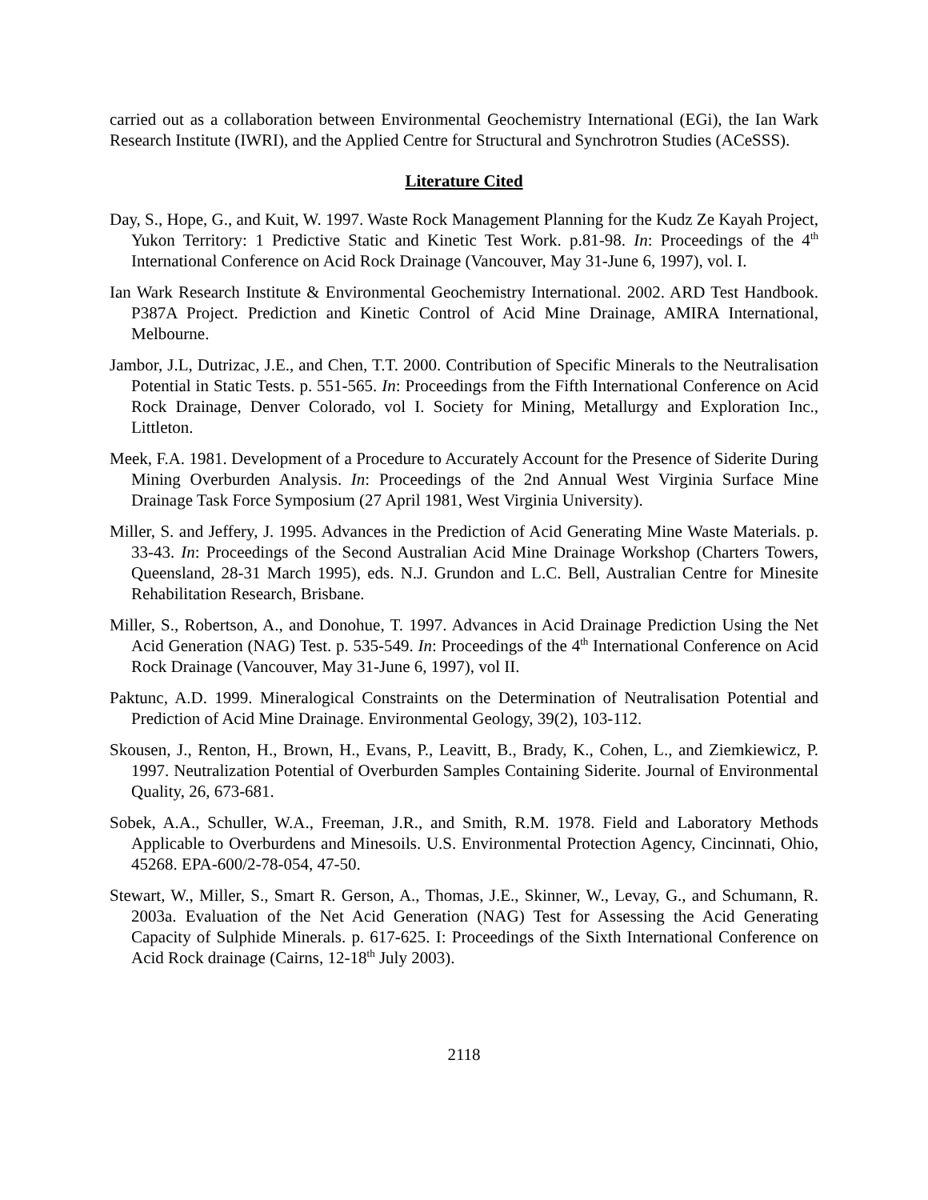carried out as a collaboration between Environmental Geochemistry International (EGi), the Ian Wark Research Institute (IWRI), and the Applied Centre for Structural and Synchrotron Studies (ACeSSS).
Literature Cited
Day, S., Hope, G., and Kuit, W. 1997. Waste Rock Management Planning for the Kudz Ze Kayah Project, Yukon Territory: 1 Predictive Static and Kinetic Test Work. p.81-98. In: Proceedings of the 4<sup>th</sup> International Conference on Acid Rock Drainage (Vancouver, May 31-June 6, 1997), vol. I.
Ian Wark Research Institute & Environmental Geochemistry International. 2002. ARD Test Handbook. P387A Project. Prediction and Kinetic Control of Acid Mine Drainage, AMIRA International, Melbourne.
Jambor, J.L, Dutrizac, J.E., and Chen, T.T. 2000. Contribution of Specific Minerals to the Neutralisation Potential in Static Tests. p. 551-565. In: Proceedings from the Fifth International Conference on Acid Rock Drainage, Denver Colorado, vol I. Society for Mining, Metallurgy and Exploration Inc., Littleton.
Meek, F.A. 1981. Development of a Procedure to Accurately Account for the Presence of Siderite During Mining Overburden Analysis. In: Proceedings of the 2nd Annual West Virginia Surface Mine Drainage Task Force Symposium (27 April 1981, West Virginia University).
Miller, S. and Jeffery, J. 1995. Advances in the Prediction of Acid Generating Mine Waste Materials. p. 33-43. In: Proceedings of the Second Australian Acid Mine Drainage Workshop (Charters Towers, Queensland, 28-31 March 1995), eds. N.J. Grundon and L.C. Bell, Australian Centre for Minesite Rehabilitation Research, Brisbane.
Miller, S., Robertson, A., and Donohue, T. 1997. Advances in Acid Drainage Prediction Using the Net Acid Generation (NAG) Test. p. 535-549. In: Proceedings of the 4<sup>th</sup> International Conference on Acid Rock Drainage (Vancouver, May 31-June 6, 1997), vol II.
Paktunc, A.D. 1999. Mineralogical Constraints on the Determination of Neutralisation Potential and Prediction of Acid Mine Drainage. Environmental Geology, 39(2), 103-112.
Skousen, J., Renton, H., Brown, H., Evans, P., Leavitt, B., Brady, K., Cohen, L., and Ziemkiewicz, P. 1997. Neutralization Potential of Overburden Samples Containing Siderite. Journal of Environmental Quality, 26, 673-681.
Sobek, A.A., Schuller, W.A., Freeman, J.R., and Smith, R.M. 1978. Field and Laboratory Methods Applicable to Overburdens and Minesoils. U.S. Environmental Protection Agency, Cincinnati, Ohio, 45268. EPA-600/2-78-054, 47-50.
Stewart, W., Miller, S., Smart R. Gerson, A., Thomas, J.E., Skinner, W., Levay, G., and Schumann, R. 2003a. Evaluation of the Net Acid Generation (NAG) Test for Assessing the Acid Generating Capacity of Sulphide Minerals. p. 617-625. I: Proceedings of the Sixth International Conference on Acid Rock drainage (Cairns, 12-18<sup>th</sup> July 2003).
2118